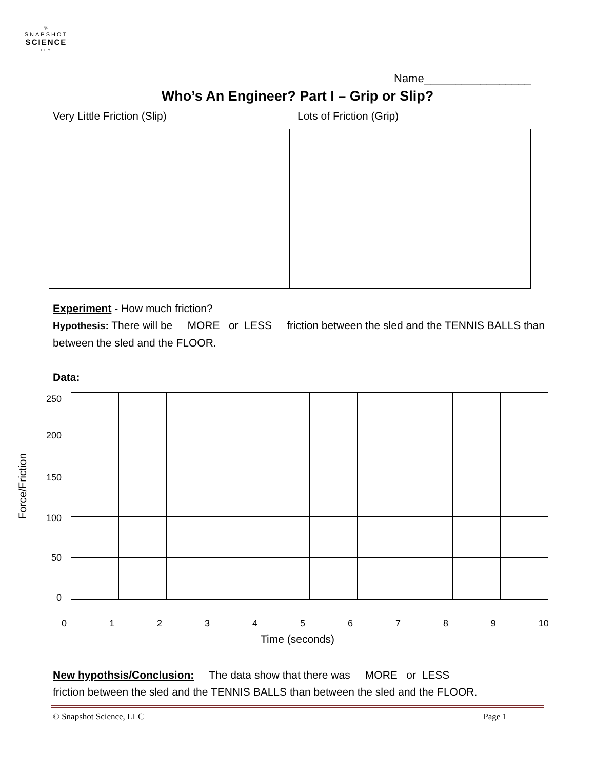⚛
SNAPSHOT
SCIENCE
LLC
Name_________________
Who’s An Engineer? Part I – Grip or Slip?
Very Little Friction (Slip) Lots of Friction (Grip)
Experiment - How much friction?
Hypothesis: There will be MORE or LESS friction between the sled and the TENNIS BALLS than between the sled and the FLOOR.
Data:
Force/Friction
250
200
150
100
50
0
0 1 2 3 4 5 6 7 8 9 10
Time (seconds)
New hypothsis/Conclusion: The data show that there was MORE or LESS
friction between the sled and the TENNIS BALLS than between the sled and the FLOOR.
© Snapshot Science, LLC Page 1